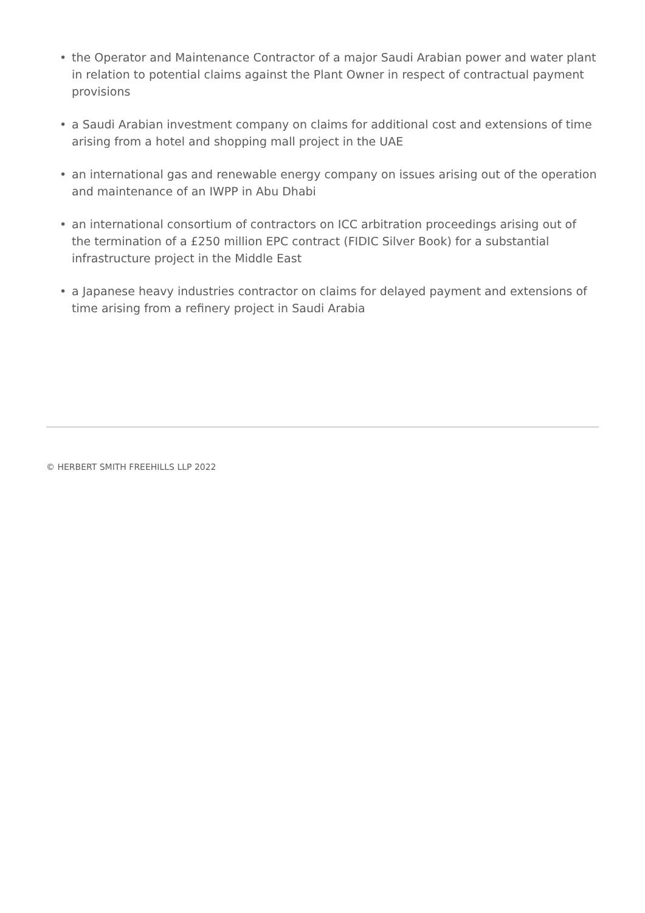• the Operator and Maintenance Contractor of a major Saudi Arabian power and water plant in relation to potential claims against the Plant Owner in respect of contractual payment provisions
• a Saudi Arabian investment company on claims for additional cost and extensions of time arising from a hotel and shopping mall project in the UAE
• an international gas and renewable energy company on issues arising out of the operation and maintenance of an IWPP in Abu Dhabi
• an international consortium of contractors on ICC arbitration proceedings arising out of the termination of a £250 million EPC contract (FIDIC Silver Book) for a substantial infrastructure project in the Middle East
• a Japanese heavy industries contractor on claims for delayed payment and extensions of time arising from a refinery project in Saudi Arabia
© HERBERT SMITH FREEHILLS LLP 2022